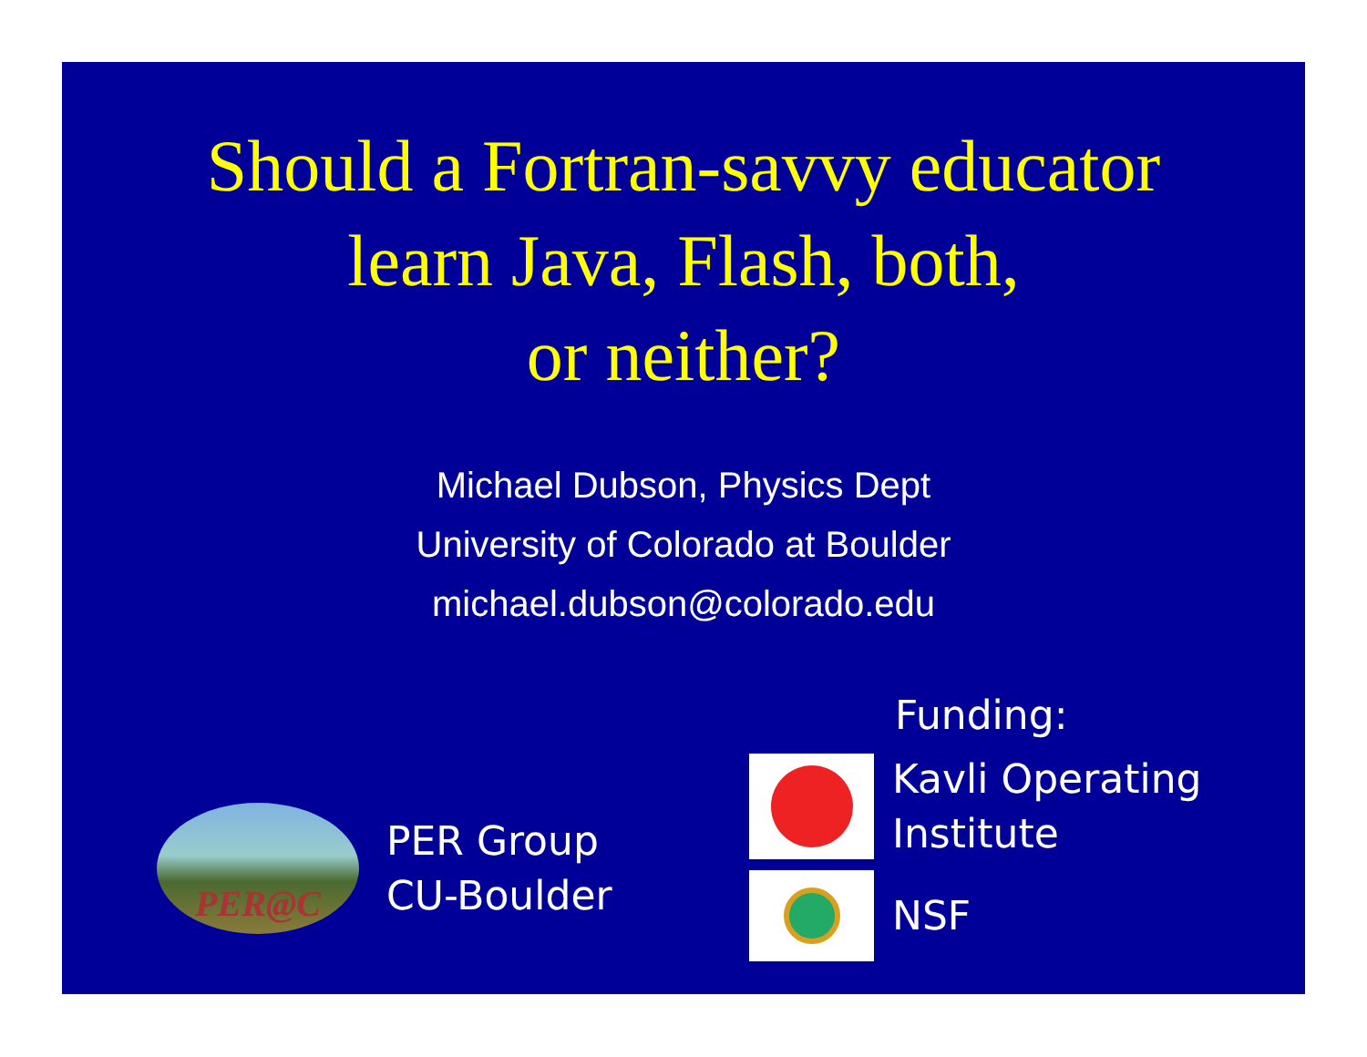Should a Fortran-savvy educator
learn Java, Flash, both,
or neither?
Michael Dubson, Physics Dept
University of Colorado at Boulder
michael.dubson@colorado.edu
PER@C
PER Group
CU-Boulder
Funding:
Kavli Operating
Institute
NSF